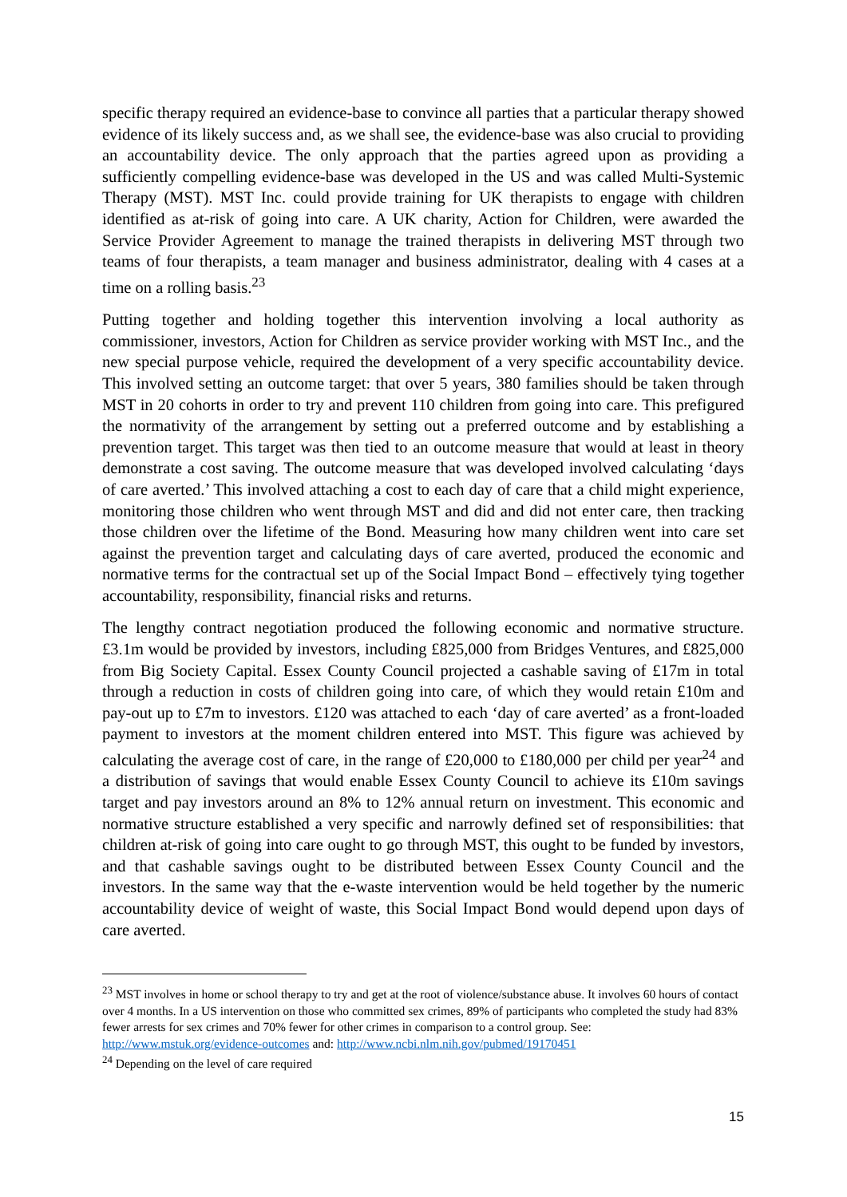specific therapy required an evidence-base to convince all parties that a particular therapy showed evidence of its likely success and, as we shall see, the evidence-base was also crucial to providing an accountability device. The only approach that the parties agreed upon as providing a sufficiently compelling evidence-base was developed in the US and was called Multi-Systemic Therapy (MST). MST Inc. could provide training for UK therapists to engage with children identified as at-risk of going into care. A UK charity, Action for Children, were awarded the Service Provider Agreement to manage the trained therapists in delivering MST through two teams of four therapists, a team manager and business administrator, dealing with 4 cases at a time on a rolling basis.<sup>23</sup>
Putting together and holding together this intervention involving a local authority as commissioner, investors, Action for Children as service provider working with MST Inc., and the new special purpose vehicle, required the development of a very specific accountability device. This involved setting an outcome target: that over 5 years, 380 families should be taken through MST in 20 cohorts in order to try and prevent 110 children from going into care. This prefigured the normativity of the arrangement by setting out a preferred outcome and by establishing a prevention target. This target was then tied to an outcome measure that would at least in theory demonstrate a cost saving. The outcome measure that was developed involved calculating ‘days of care averted.’ This involved attaching a cost to each day of care that a child might experience, monitoring those children who went through MST and did and did not enter care, then tracking those children over the lifetime of the Bond. Measuring how many children went into care set against the prevention target and calculating days of care averted, produced the economic and normative terms for the contractual set up of the Social Impact Bond – effectively tying together accountability, responsibility, financial risks and returns.
The lengthy contract negotiation produced the following economic and normative structure. £3.1m would be provided by investors, including £825,000 from Bridges Ventures, and £825,000 from Big Society Capital. Essex County Council projected a cashable saving of £17m in total through a reduction in costs of children going into care, of which they would retain £10m and pay-out up to £7m to investors. £120 was attached to each ‘day of care averted’ as a front-loaded payment to investors at the moment children entered into MST. This figure was achieved by calculating the average cost of care, in the range of £20,000 to £180,000 per child per year<sup>24</sup> and a distribution of savings that would enable Essex County Council to achieve its £10m savings target and pay investors around an 8% to 12% annual return on investment. This economic and normative structure established a very specific and narrowly defined set of responsibilities: that children at-risk of going into care ought to go through MST, this ought to be funded by investors, and that cashable savings ought to be distributed between Essex County Council and the investors. In the same way that the e-waste intervention would be held together by the numeric accountability device of weight of waste, this Social Impact Bond would depend upon days of care averted.
<sup>23</sup> MST involves in home or school therapy to try and get at the root of violence/substance abuse. It involves 60 hours of contact over 4 months. In a US intervention on those who committed sex crimes, 89% of participants who completed the study had 83% fewer arrests for sex crimes and 70% fewer for other crimes in comparison to a control group. See: http://www.mstuk.org/evidence-outcomes and: http://www.ncbi.nlm.nih.gov/pubmed/19170451
<sup>24</sup> Depending on the level of care required
15